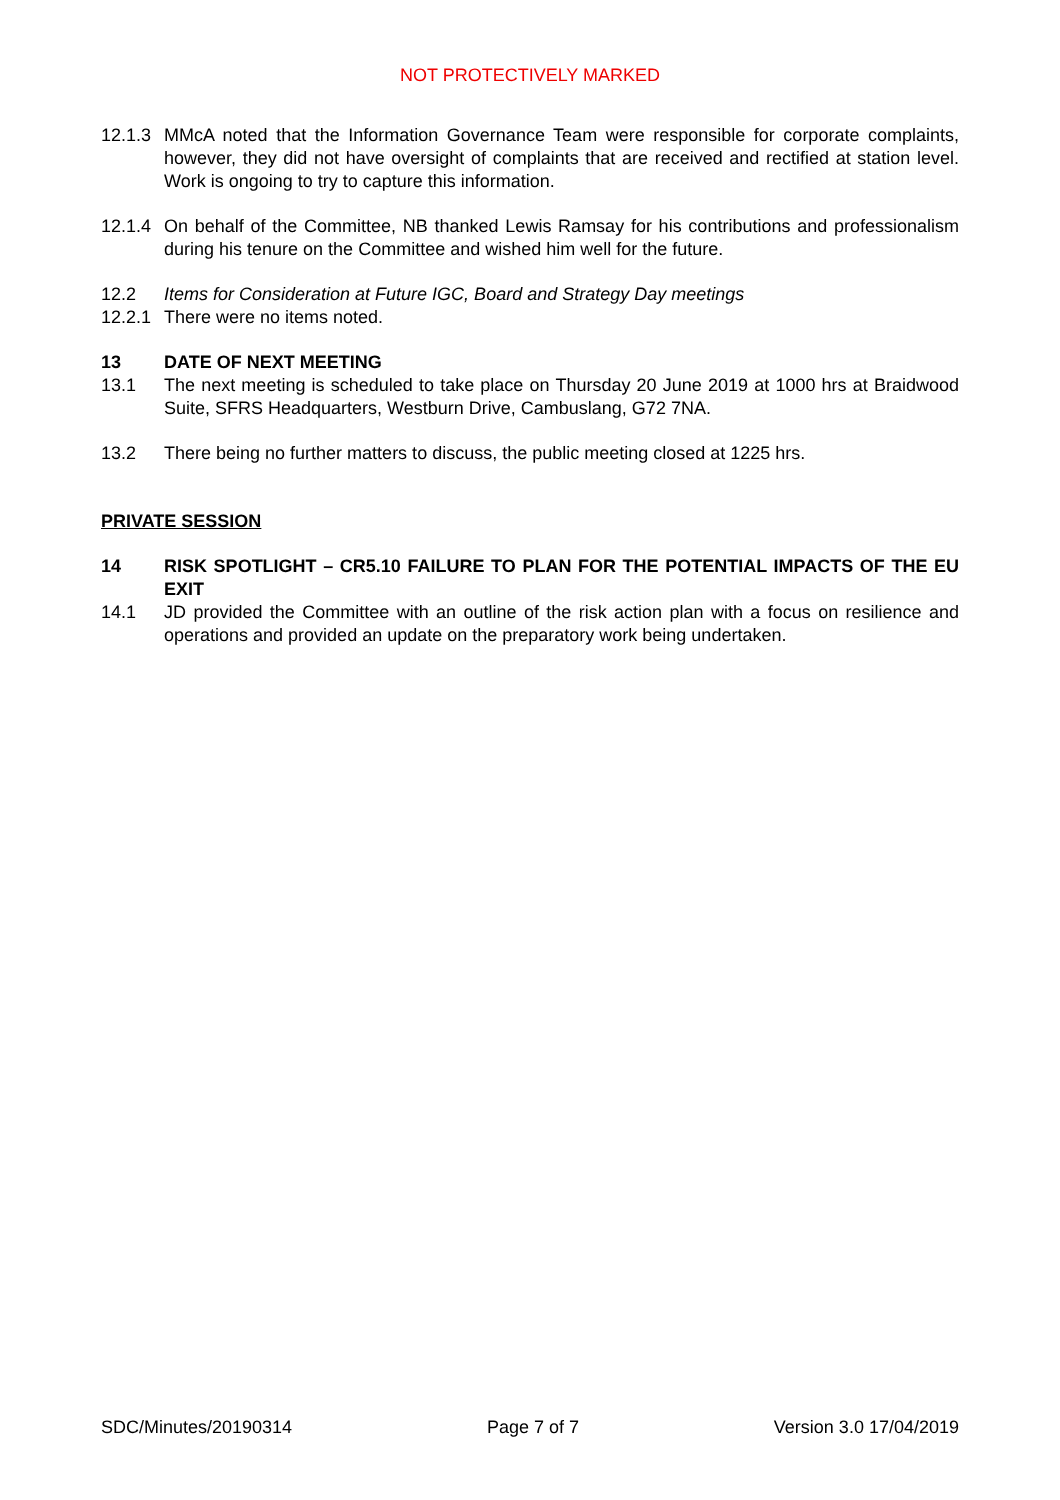NOT PROTECTIVELY MARKED
12.1.3
MMcA noted that the Information Governance Team were responsible for corporate complaints, however, they did not have oversight of complaints that are received and rectified at station level. Work is ongoing to try to capture this information.
12.1.4
On behalf of the Committee, NB thanked Lewis Ramsay for his contributions and professionalism during his tenure on the Committee and wished him well for the future.
12.2 Items for Consideration at Future IGC, Board and Strategy Day meetings
12.2.1
There were no items noted.
13 DATE OF NEXT MEETING
13.1 The next meeting is scheduled to take place on Thursday 20 June 2019 at 1000 hrs at Braidwood Suite, SFRS Headquarters, Westburn Drive, Cambuslang, G72 7NA.
13.2 There being no further matters to discuss, the public meeting closed at 1225 hrs.
PRIVATE SESSION
14 RISK SPOTLIGHT – CR5.10 FAILURE TO PLAN FOR THE POTENTIAL IMPACTS OF THE EU EXIT
14.1 JD provided the Committee with an outline of the risk action plan with a focus on resilience and operations and provided an update on the preparatory work being undertaken.
SDC/Minutes/20190314 Page 7 of 7 Version 3.0 17/04/2019